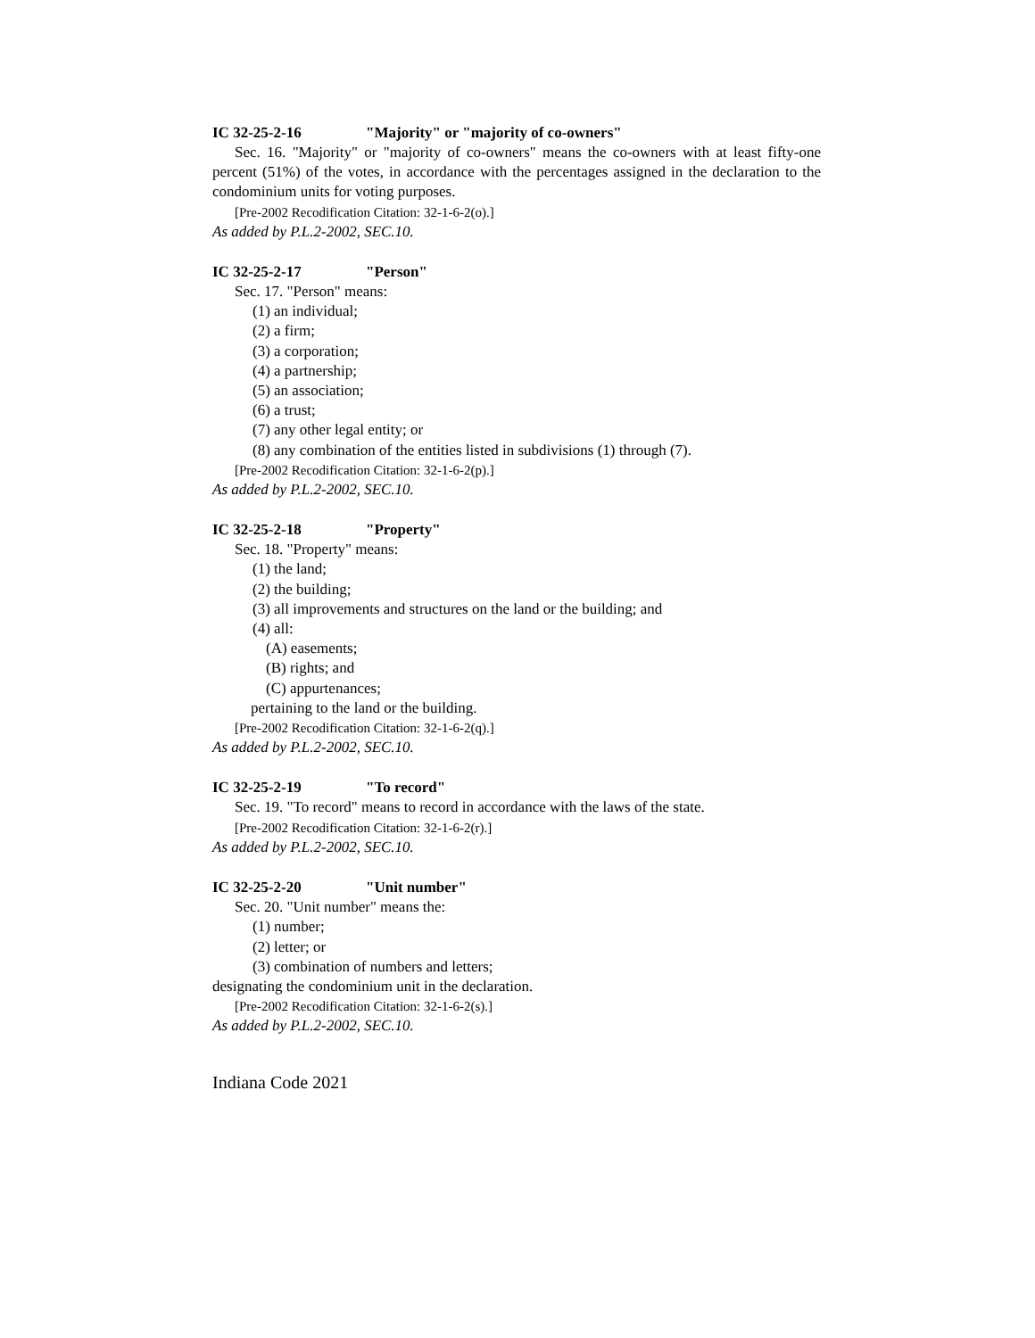IC 32-25-2-16 "Majority" or "majority of co-owners"
Sec. 16. "Majority" or "majority of co-owners" means the co-owners with at least fifty-one percent (51%) of the votes, in accordance with the percentages assigned in the declaration to the condominium units for voting purposes.
[Pre-2002 Recodification Citation: 32-1-6-2(o).]
As added by P.L.2-2002, SEC.10.
IC 32-25-2-17 "Person"
Sec. 17. "Person" means:
(1) an individual;
(2) a firm;
(3) a corporation;
(4) a partnership;
(5) an association;
(6) a trust;
(7) any other legal entity; or
(8) any combination of the entities listed in subdivisions (1) through (7).
[Pre-2002 Recodification Citation: 32-1-6-2(p).]
As added by P.L.2-2002, SEC.10.
IC 32-25-2-18 "Property"
Sec. 18. "Property" means:
(1) the land;
(2) the building;
(3) all improvements and structures on the land or the building; and
(4) all:
(A) easements;
(B) rights; and
(C) appurtenances;
pertaining to the land or the building.
[Pre-2002 Recodification Citation: 32-1-6-2(q).]
As added by P.L.2-2002, SEC.10.
IC 32-25-2-19 "To record"
Sec. 19. "To record" means to record in accordance with the laws of the state.
[Pre-2002 Recodification Citation: 32-1-6-2(r).]
As added by P.L.2-2002, SEC.10.
IC 32-25-2-20 "Unit number"
Sec. 20. "Unit number" means the:
(1) number;
(2) letter; or
(3) combination of numbers and letters;
designating the condominium unit in the declaration.
[Pre-2002 Recodification Citation: 32-1-6-2(s).]
As added by P.L.2-2002, SEC.10.
Indiana Code 2021